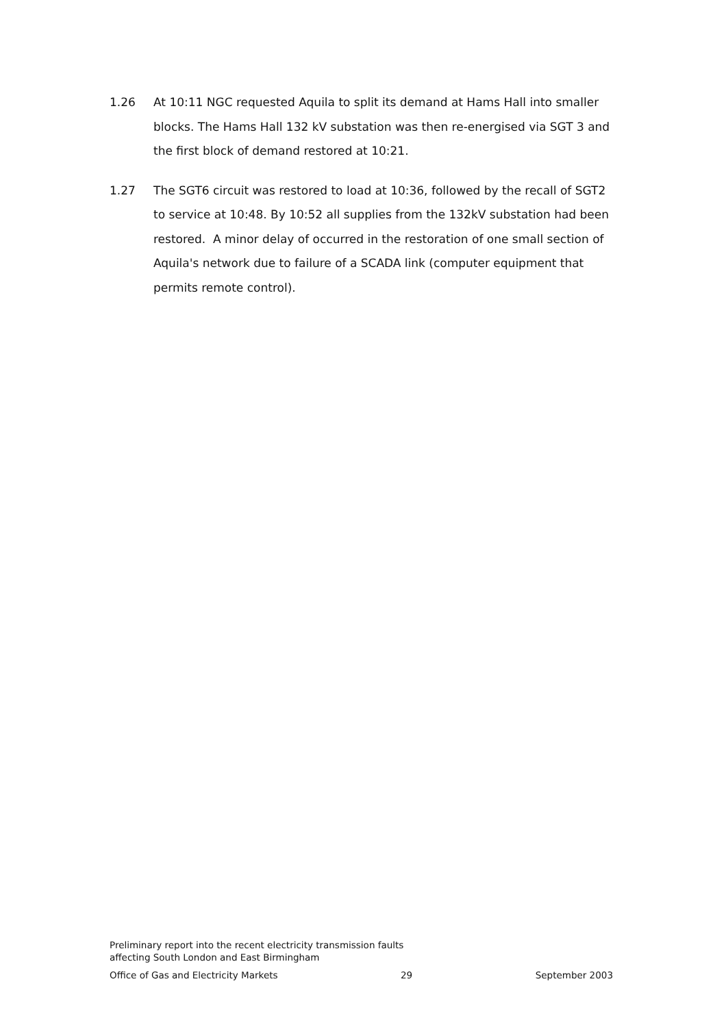1.26 At 10:11 NGC requested Aquila to split its demand at Hams Hall into smaller blocks. The Hams Hall 132 kV substation was then re-energised via SGT 3 and the first block of demand restored at 10:21.
1.27 The SGT6 circuit was restored to load at 10:36, followed by the recall of SGT2 to service at 10:48. By 10:52 all supplies from the 132kV substation had been restored. A minor delay of occurred in the restoration of one small section of Aquila's network due to failure of a SCADA link (computer equipment that permits remote control).
Preliminary report into the recent electricity transmission faults
affecting South London and East Birmingham
Office of Gas and Electricity Markets 29 September 2003